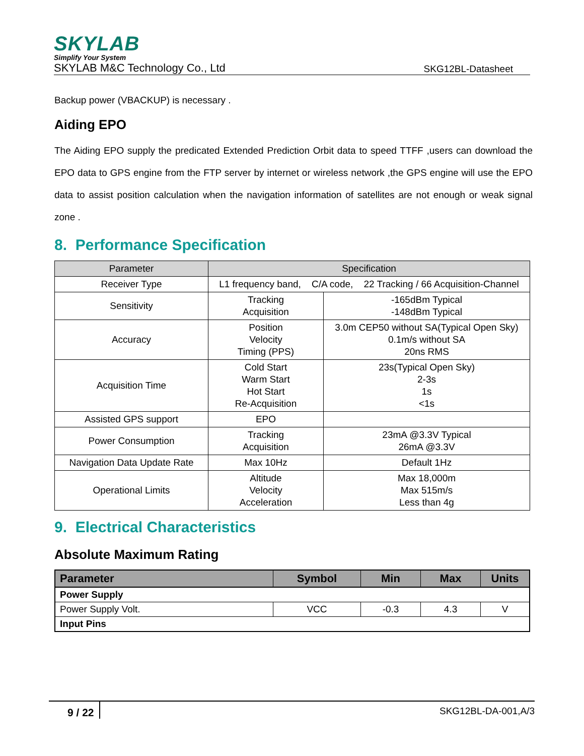SKYLAB
Simplify Your System
SKYLAB M&C Technology Co., Ltd SKG12BL-Datasheet
Backup power (VBACKUP) is necessary .
Aiding EPO
The Aiding EPO supply the predicated Extended Prediction Orbit data to speed TTFF ,users can download the EPO data to GPS engine from the FTP server by internet or wireless network ,the GPS engine will use the EPO data to assist position calculation when the navigation information of satellites are not enough or weak signal zone .
8. Performance Specification
| Parameter | Specification | |
| --- | --- | --- |
| Receiver Type | L1 frequency band, C/A code, 22 Tracking / 66 Acquisition-Channel | |
| Sensitivity | Tracking Acquisition | -165dBm Typical -148dBm Typical |
| Accuracy | Position Velocity Timing (PPS) | 3.0m CEP50 without SA(Typical Open Sky) 0.1m/s without SA 20ns RMS |
| Acquisition Time | Cold Start Warm Start Hot Start Re-Acquisition | 23s(Typical Open Sky) 2-3s 1s <1s |
| Assisted GPS support | EPO | |
| Power Consumption | Tracking Acquisition | 23mA @3.3V Typical 26mA @3.3V |
| Navigation Data Update Rate | Max 10Hz | Default 1Hz |
| Operational Limits | Altitude Velocity Acceleration | Max 18,000m Max 515m/s Less than 4g |
9. Electrical Characteristics
Absolute Maximum Rating
| Parameter | Symbol | Min | Max | Units |
| --- | --- | --- | --- | --- |
| Power Supply | | | | |
| Power Supply Volt. | VCC | -0.3 | 4.3 | V |
| Input Pins | | | | |
9 / 22 SKG12BL-DA-001,A/3